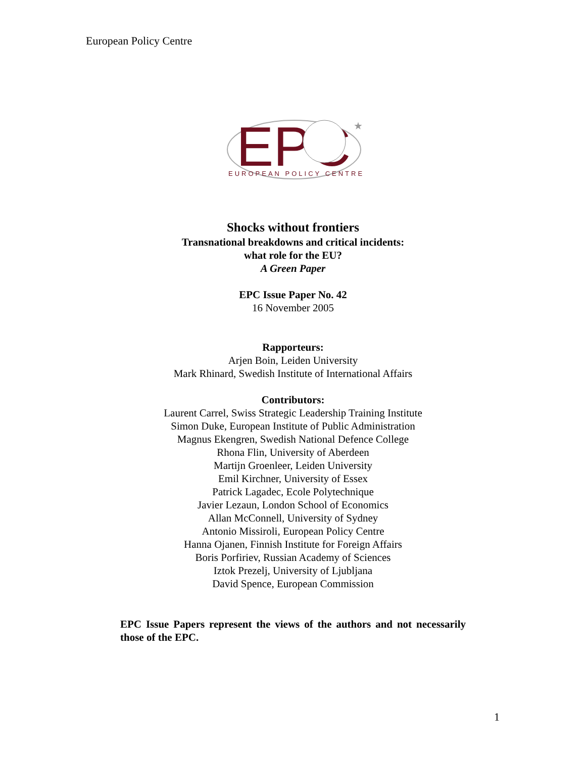European Policy Centre
EPC
★
EUROPEAN POLICY CENTRE
Shocks without frontiers
Transnational breakdowns and critical incidents:
what role for the EU?
A Green Paper
EPC Issue Paper No. 42
16 November 2005
Rapporteurs:
Arjen Boin, Leiden University
Mark Rhinard, Swedish Institute of International Affairs
Contributors:
Laurent Carrel, Swiss Strategic Leadership Training Institute
Simon Duke, European Institute of Public Administration
Magnus Ekengren, Swedish National Defence College
Rhona Flin, University of Aberdeen
Martijn Groenleer, Leiden University
Emil Kirchner, University of Essex
Patrick Lagadec, Ecole Polytechnique
Javier Lezaun, London School of Economics
Allan McConnell, University of Sydney
Antonio Missiroli, European Policy Centre
Hanna Ojanen, Finnish Institute for Foreign Affairs
Boris Porfiriev, Russian Academy of Sciences
Iztok Prezelj, University of Ljubljana
David Spence, European Commission
EPC Issue Papers represent the views of the authors and not necessarily those of the EPC.
1